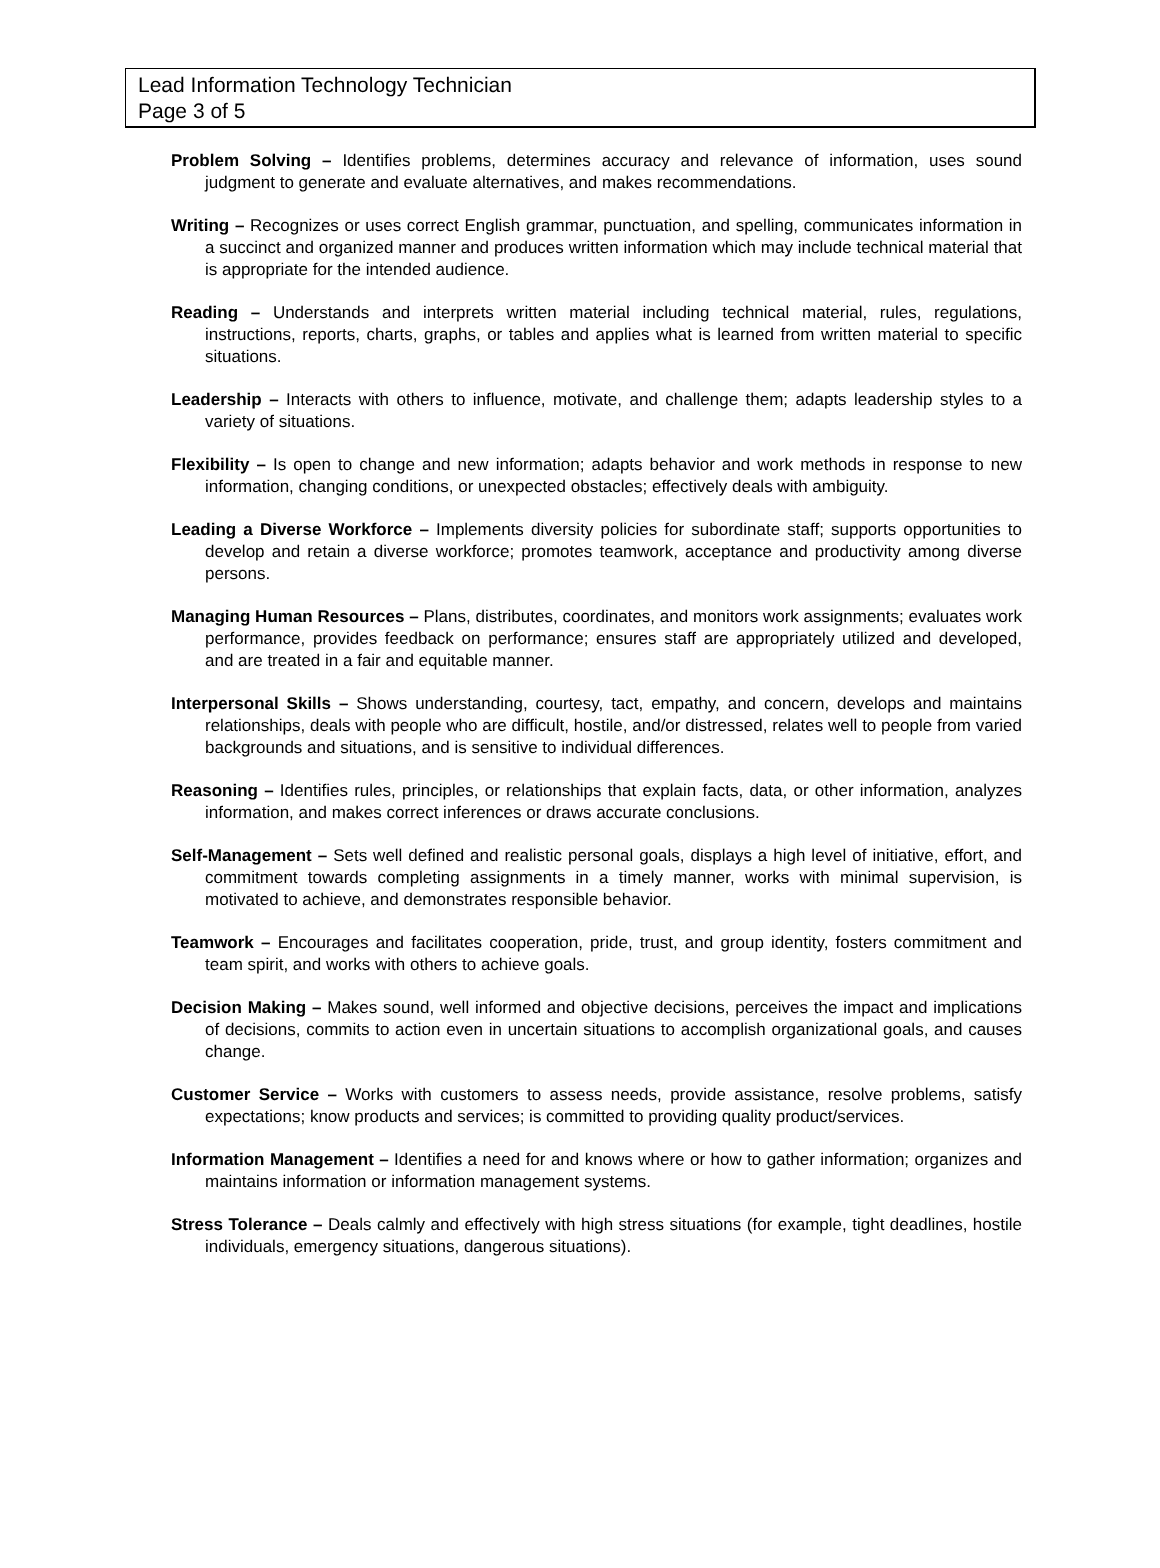Lead Information Technology Technician
Page 3 of 5
Problem Solving – Identifies problems, determines accuracy and relevance of information, uses sound judgment to generate and evaluate alternatives, and makes recommendations.
Writing – Recognizes or uses correct English grammar, punctuation, and spelling, communicates information in a succinct and organized manner and produces written information which may include technical material that is appropriate for the intended audience.
Reading – Understands and interprets written material including technical material, rules, regulations, instructions, reports, charts, graphs, or tables and applies what is learned from written material to specific situations.
Leadership – Interacts with others to influence, motivate, and challenge them; adapts leadership styles to a variety of situations.
Flexibility – Is open to change and new information; adapts behavior and work methods in response to new information, changing conditions, or unexpected obstacles; effectively deals with ambiguity.
Leading a Diverse Workforce – Implements diversity policies for subordinate staff; supports opportunities to develop and retain a diverse workforce; promotes teamwork, acceptance and productivity among diverse persons.
Managing Human Resources – Plans, distributes, coordinates, and monitors work assignments; evaluates work performance, provides feedback on performance; ensures staff are appropriately utilized and developed, and are treated in a fair and equitable manner.
Interpersonal Skills – Shows understanding, courtesy, tact, empathy, and concern, develops and maintains relationships, deals with people who are difficult, hostile, and/or distressed, relates well to people from varied backgrounds and situations, and is sensitive to individual differences.
Reasoning – Identifies rules, principles, or relationships that explain facts, data, or other information, analyzes information, and makes correct inferences or draws accurate conclusions.
Self-Management – Sets well defined and realistic personal goals, displays a high level of initiative, effort, and commitment towards completing assignments in a timely manner, works with minimal supervision, is motivated to achieve, and demonstrates responsible behavior.
Teamwork – Encourages and facilitates cooperation, pride, trust, and group identity, fosters commitment and team spirit, and works with others to achieve goals.
Decision Making – Makes sound, well informed and objective decisions, perceives the impact and implications of decisions, commits to action even in uncertain situations to accomplish organizational goals, and causes change.
Customer Service – Works with customers to assess needs, provide assistance, resolve problems, satisfy expectations; know products and services; is committed to providing quality product/services.
Information Management – Identifies a need for and knows where or how to gather information; organizes and maintains information or information management systems.
Stress Tolerance – Deals calmly and effectively with high stress situations (for example, tight deadlines, hostile individuals, emergency situations, dangerous situations).